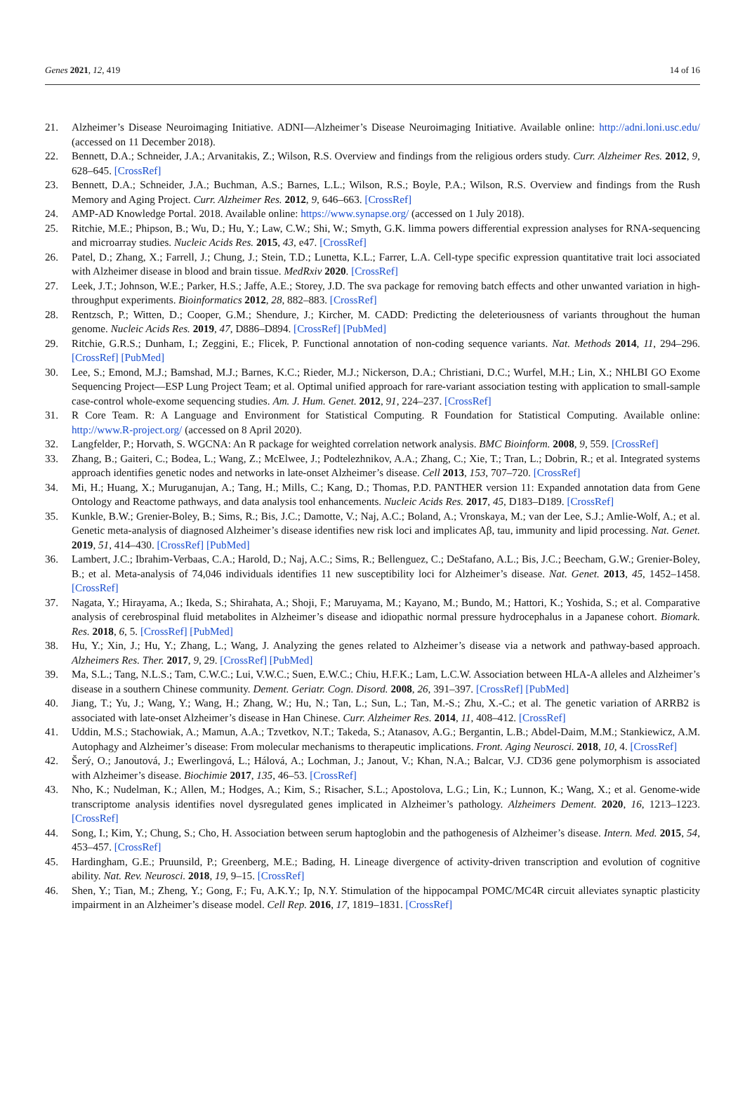Genes 2021, 12, 419 14 of 16
21. Alzheimer’s Disease Neuroimaging Initiative. ADNI—Alzheimer’s Disease Neuroimaging Initiative. Available online: http://adni.loni.usc.edu/ (accessed on 11 December 2018).
22. Bennett, D.A.; Schneider, J.A.; Arvanitakis, Z.; Wilson, R.S. Overview and findings from the religious orders study. Curr. Alzheimer Res. 2012, 9, 628–645. [CrossRef]
23. Bennett, D.A.; Schneider, J.A.; Buchman, A.S.; Barnes, L.L.; Wilson, R.S.; Boyle, P.A.; Wilson, R.S. Overview and findings from the Rush Memory and Aging Project. Curr. Alzheimer Res. 2012, 9, 646–663. [CrossRef]
24. AMP-AD Knowledge Portal. 2018. Available online: https://www.synapse.org/ (accessed on 1 July 2018).
25. Ritchie, M.E.; Phipson, B.; Wu, D.; Hu, Y.; Law, C.W.; Shi, W.; Smyth, G.K. limma powers differential expression analyses for RNA-sequencing and microarray studies. Nucleic Acids Res. 2015, 43, e47. [CrossRef]
26. Patel, D.; Zhang, X.; Farrell, J.; Chung, J.; Stein, T.D.; Lunetta, K.L.; Farrer, L.A. Cell-type specific expression quantitative trait loci associated with Alzheimer disease in blood and brain tissue. MedRxiv 2020. [CrossRef]
27. Leek, J.T.; Johnson, W.E.; Parker, H.S.; Jaffe, A.E.; Storey, J.D. The sva package for removing batch effects and other unwanted variation in high-throughput experiments. Bioinformatics 2012, 28, 882–883. [CrossRef]
28. Rentzsch, P.; Witten, D.; Cooper, G.M.; Shendure, J.; Kircher, M. CADD: Predicting the deleteriousness of variants throughout the human genome. Nucleic Acids Res. 2019, 47, D886–D894. [CrossRef] [PubMed]
29. Ritchie, G.R.S.; Dunham, I.; Zeggini, E.; Flicek, P. Functional annotation of non-coding sequence variants. Nat. Methods 2014, 11, 294–296. [CrossRef] [PubMed]
30. Lee, S.; Emond, M.J.; Bamshad, M.J.; Barnes, K.C.; Rieder, M.J.; Nickerson, D.A.; Christiani, D.C.; Wurfel, M.H.; Lin, X.; NHLBI GO Exome Sequencing Project—ESP Lung Project Team; et al. Optimal unified approach for rare-variant association testing with application to small-sample case-control whole-exome sequencing studies. Am. J. Hum. Genet. 2012, 91, 224–237. [CrossRef]
31. R Core Team. R: A Language and Environment for Statistical Computing. R Foundation for Statistical Computing. Available online: http://www.R-project.org/ (accessed on 8 April 2020).
32. Langfelder, P.; Horvath, S. WGCNA: An R package for weighted correlation network analysis. BMC Bioinform. 2008, 9, 559. [CrossRef]
33. Zhang, B.; Gaiteri, C.; Bodea, L.; Wang, Z.; McElwee, J.; Podtelezhnikov, A.A.; Zhang, C.; Xie, T.; Tran, L.; Dobrin, R.; et al. Integrated systems approach identifies genetic nodes and networks in late-onset Alzheimer’s disease. Cell 2013, 153, 707–720. [CrossRef]
34. Mi, H.; Huang, X.; Muruganujan, A.; Tang, H.; Mills, C.; Kang, D.; Thomas, P.D. PANTHER version 11: Expanded annotation data from Gene Ontology and Reactome pathways, and data analysis tool enhancements. Nucleic Acids Res. 2017, 45, D183–D189. [CrossRef]
35. Kunkle, B.W.; Grenier-Boley, B.; Sims, R.; Bis, J.C.; Damotte, V.; Naj, A.C.; Boland, A.; Vronskaya, M.; van der Lee, S.J.; Amlie-Wolf, A.; et al. Genetic meta-analysis of diagnosed Alzheimer’s disease identifies new risk loci and implicates Aβ, tau, immunity and lipid processing. Nat. Genet. 2019, 51, 414–430. [CrossRef] [PubMed]
36. Lambert, J.C.; Ibrahim-Verbaas, C.A.; Harold, D.; Naj, A.C.; Sims, R.; Bellenguez, C.; DeStafano, A.L.; Bis, J.C.; Beecham, G.W.; Grenier-Boley, B.; et al. Meta-analysis of 74,046 individuals identifies 11 new susceptibility loci for Alzheimer’s disease. Nat. Genet. 2013, 45, 1452–1458. [CrossRef]
37. Nagata, Y.; Hirayama, A.; Ikeda, S.; Shirahata, A.; Shoji, F.; Maruyama, M.; Kayano, M.; Bundo, M.; Hattori, K.; Yoshida, S.; et al. Comparative analysis of cerebrospinal fluid metabolites in Alzheimer’s disease and idiopathic normal pressure hydrocephalus in a Japanese cohort. Biomark. Res. 2018, 6, 5. [CrossRef] [PubMed]
38. Hu, Y.; Xin, J.; Hu, Y.; Zhang, L.; Wang, J. Analyzing the genes related to Alzheimer’s disease via a network and pathway-based approach. Alzheimers Res. Ther. 2017, 9, 29. [CrossRef] [PubMed]
39. Ma, S.L.; Tang, N.L.S.; Tam, C.W.C.; Lui, V.W.C.; Suen, E.W.C.; Chiu, H.F.K.; Lam, L.C.W. Association between HLA-A alleles and Alzheimer’s disease in a southern Chinese community. Dement. Geriatr. Cogn. Disord. 2008, 26, 391–397. [CrossRef] [PubMed]
40. Jiang, T.; Yu, J.; Wang, Y.; Wang, H.; Zhang, W.; Hu, N.; Tan, L.; Sun, L.; Tan, M.-S.; Zhu, X.-C.; et al. The genetic variation of ARRB2 is associated with late-onset Alzheimer’s disease in Han Chinese. Curr. Alzheimer Res. 2014, 11, 408–412. [CrossRef]
41. Uddin, M.S.; Stachowiak, A.; Mamun, A.A.; Tzvetkov, N.T.; Takeda, S.; Atanasov, A.G.; Bergantin, L.B.; Abdel-Daim, M.M.; Stankiewicz, A.M. Autophagy and Alzheimer’s disease: From molecular mechanisms to therapeutic implications. Front. Aging Neurosci. 2018, 10, 4. [CrossRef]
42. Šerý, O.; Janoutová, J.; Ewerlingová, L.; Hálová, A.; Lochman, J.; Janout, V.; Khan, N.A.; Balcar, V.J. CD36 gene polymorphism is associated with Alzheimer’s disease. Biochimie 2017, 135, 46–53. [CrossRef]
43. Nho, K.; Nudelman, K.; Allen, M.; Hodges, A.; Kim, S.; Risacher, S.L.; Apostolova, L.G.; Lin, K.; Lunnon, K.; Wang, X.; et al. Genome-wide transcriptome analysis identifies novel dysregulated genes implicated in Alzheimer’s pathology. Alzheimers Dement. 2020, 16, 1213–1223. [CrossRef]
44. Song, I.; Kim, Y.; Chung, S.; Cho, H. Association between serum haptoglobin and the pathogenesis of Alzheimer’s disease. Intern. Med. 2015, 54, 453–457. [CrossRef]
45. Hardingham, G.E.; Pruunsild, P.; Greenberg, M.E.; Bading, H. Lineage divergence of activity-driven transcription and evolution of cognitive ability. Nat. Rev. Neurosci. 2018, 19, 9–15. [CrossRef]
46. Shen, Y.; Tian, M.; Zheng, Y.; Gong, F.; Fu, A.K.Y.; Ip, N.Y. Stimulation of the hippocampal POMC/MC4R circuit alleviates synaptic plasticity impairment in an Alzheimer’s disease model. Cell Rep. 2016, 17, 1819–1831. [CrossRef]